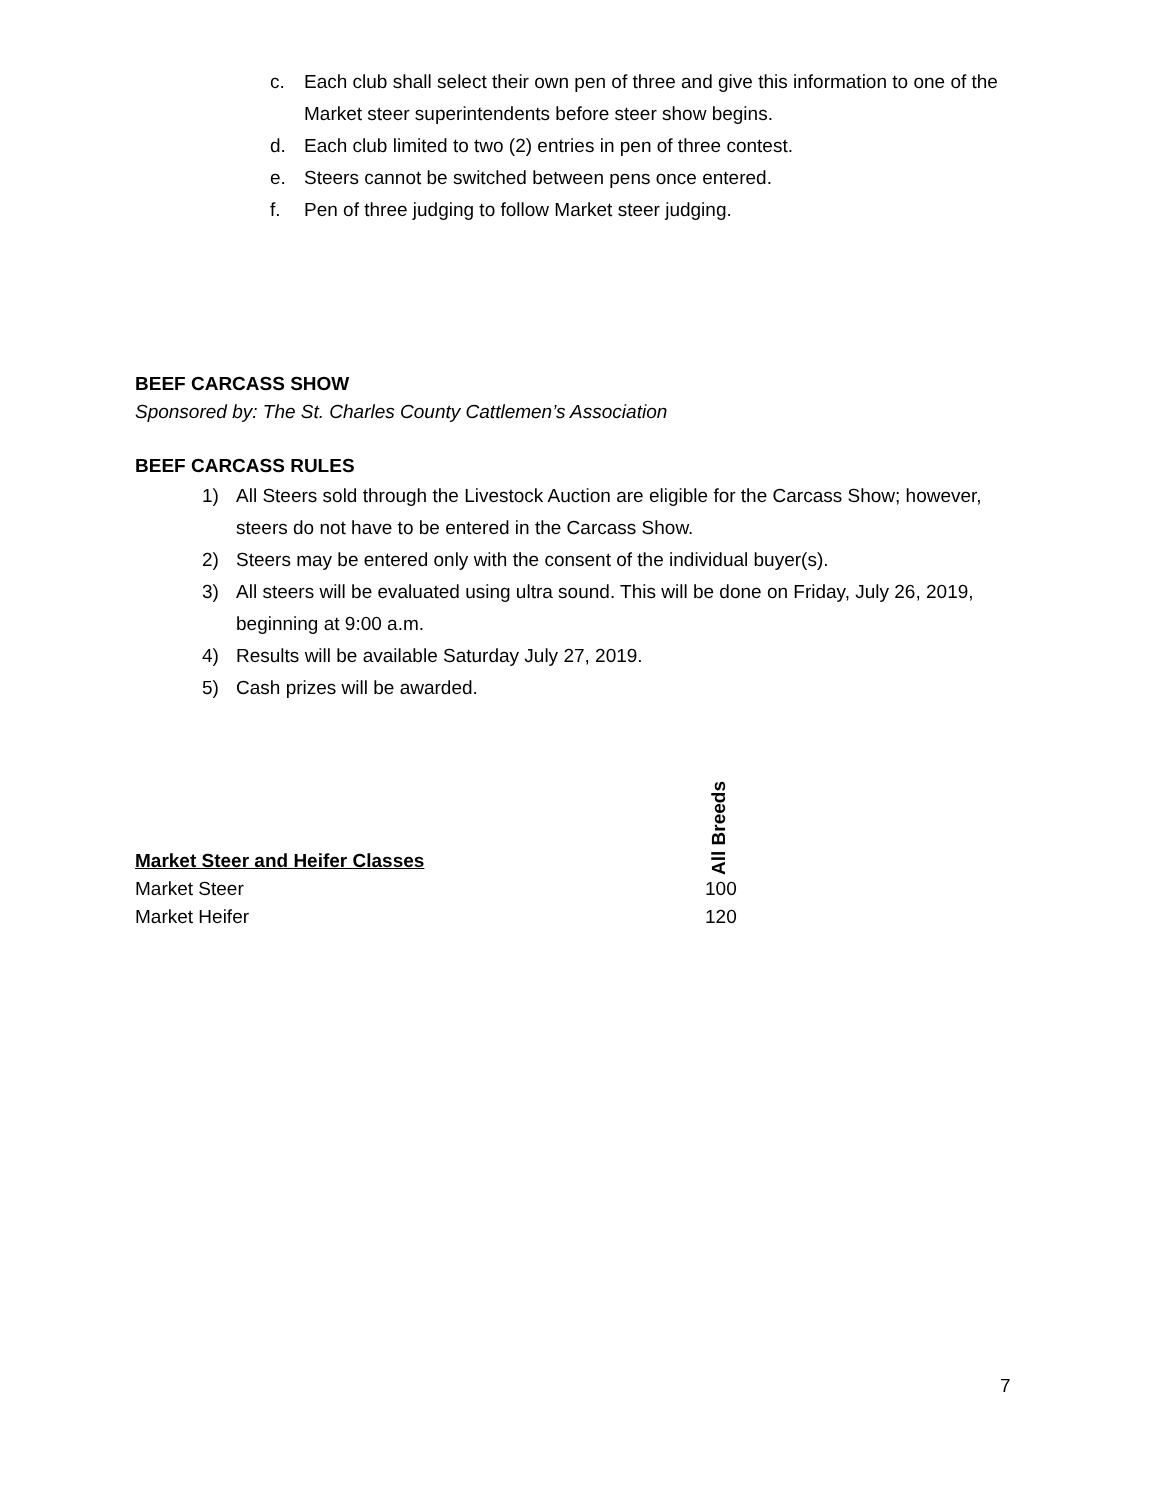c. Each club shall select their own pen of three and give this information to one of the Market steer superintendents before steer show begins.
d. Each club limited to two (2) entries in pen of three contest.
e. Steers cannot be switched between pens once entered.
f. Pen of three judging to follow Market steer judging.
BEEF CARCASS SHOW
Sponsored by: The St. Charles County Cattlemen’s Association
BEEF CARCASS RULES
1) All Steers sold through the Livestock Auction are eligible for the Carcass Show; however, steers do not have to be entered in the Carcass Show.
2) Steers may be entered only with the consent of the individual buyer(s).
3) All steers will be evaluated using ultra sound. This will be done on Friday, July 26, 2019, beginning at 9:00 a.m.
4) Results will be available Saturday July 27, 2019.
5) Cash prizes will be awarded.
| Market Steer and Heifer Classes | All Breeds |
| --- | --- |
| Market Steer | 100 |
| Market Heifer | 120 |
7